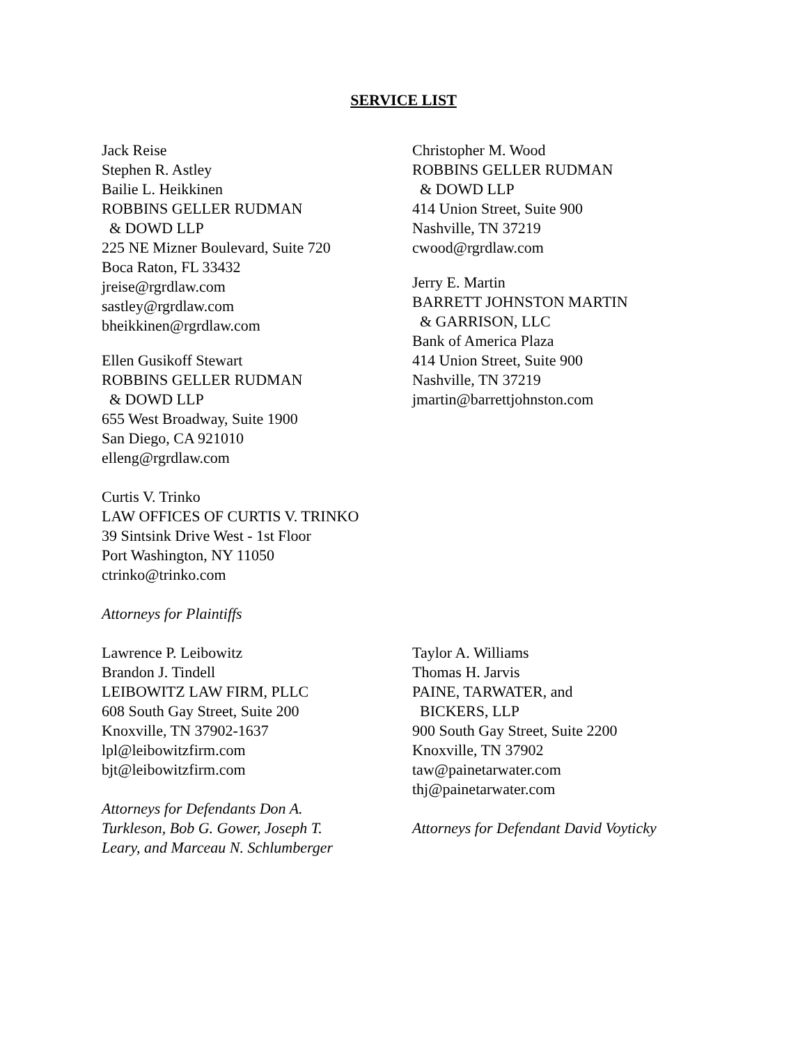SERVICE LIST
Jack Reise
Stephen R. Astley
Bailie L. Heikkinen
ROBBINS GELLER RUDMAN
& DOWD LLP
225 NE Mizner Boulevard, Suite 720
Boca Raton, FL 33432
jreise@rgrdlaw.com
sastley@rgrdlaw.com
bheikkinen@rgrdlaw.com
Ellen Gusikoff Stewart
ROBBINS GELLER RUDMAN
& DOWD LLP
655 West Broadway, Suite 1900
San Diego, CA 921010
elleng@rgrdlaw.com
Curtis V. Trinko
LAW OFFICES OF CURTIS V. TRINKO
39 Sintsink Drive West - 1st Floor
Port Washington, NY 11050
ctrinko@trinko.com
Attorneys for Plaintiffs
Christopher M. Wood
ROBBINS GELLER RUDMAN
& DOWD LLP
414 Union Street, Suite 900
Nashville, TN 37219
cwood@rgrdlaw.com
Jerry E. Martin
BARRETT JOHNSTON MARTIN
& GARRISON, LLC
Bank of America Plaza
414 Union Street, Suite 900
Nashville, TN 37219
jmartin@barrettjohnston.com
Lawrence P. Leibowitz
Brandon J. Tindell
LEIBOWITZ LAW FIRM, PLLC
608 South Gay Street, Suite 200
Knoxville, TN 37902-1637
lpl@leibowitzfirm.com
bjt@leibowitzfirm.com
Attorneys for Defendants Don A.
Turkleson, Bob G. Gower, Joseph T.
Leary, and Marceau N. Schlumberger
Taylor A. Williams
Thomas H. Jarvis
PAINE, TARWATER, and
BICKERS, LLP
900 South Gay Street, Suite 2200
Knoxville, TN 37902
taw@painetarwater.com
thj@painetarwater.com
Attorneys for Defendant David Voyticky